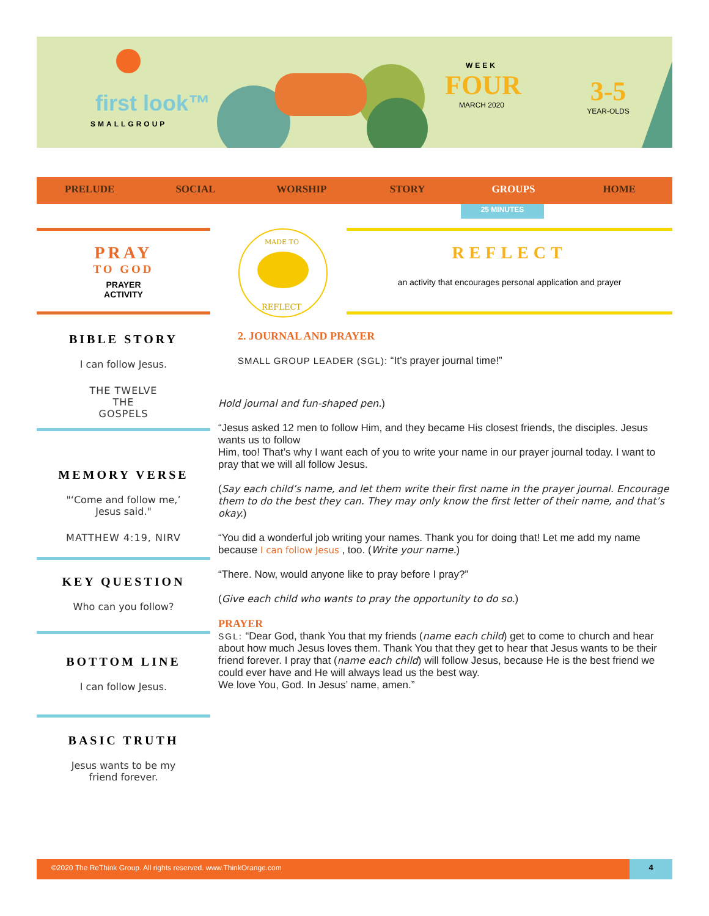first look™
SMALLGROUP
WEEK
FOUR
MARCH 2020
3-5
YEAR-OLDS
PRELUDE SOCIAL WORSHIP STORY GROUPS HOME
25 MINUTES
PRAY
TO GOD
PRAYER
ACTIVITY
MADE TO
REFLECT
REFLECT
an activity that encourages personal application and prayer
BIBLE STORY
I can follow Jesus.
THE TWELVE
THE
GOSPELS
MEMORY VERSE
"‘Come and follow me,’
Jesus said."
MATTHEW 4:19, NIRV
KEY QUESTION
Who can you follow?
BOTTOM LINE
I can follow Jesus.
BASIC TRUTH
Jesus wants to be my
friend forever.
2. JOURNAL AND PRAYER
SMALL GROUP LEADER (SGL): “It’s prayer journal time!”
Hold journal and fun-shaped pen.)
“Jesus asked 12 men to follow Him, and they became His closest friends, the disciples. Jesus wants us to follow
Him, too! That’s why I want each of you to write your name in our prayer journal today. I want to pray that we will all follow Jesus.
(Say each child’s name, and let them write their first name in the prayer journal. Encourage them to do the best they can. They may only know the first letter of their name, and that’s okay.)
“You did a wonderful job writing your names. Thank you for doing that! Let me add my name because I can follow Jesus , too. (Write your name.)
“There. Now, would anyone like to pray before I pray?”
(Give each child who wants to pray the opportunity to do so.)
PRAYER
SGL: “Dear God, thank You that my friends (name each child) get to come to church and hear about how much Jesus loves them. Thank You that they get to hear that Jesus wants to be their friend forever. I pray that (name each child) will follow Jesus, because He is the best friend we could ever have and He will always lead us the best way.
We love You, God. In Jesus’ name, amen.”
©2020 The ReThink Group. All rights reserved. www.ThinkOrange.com 4